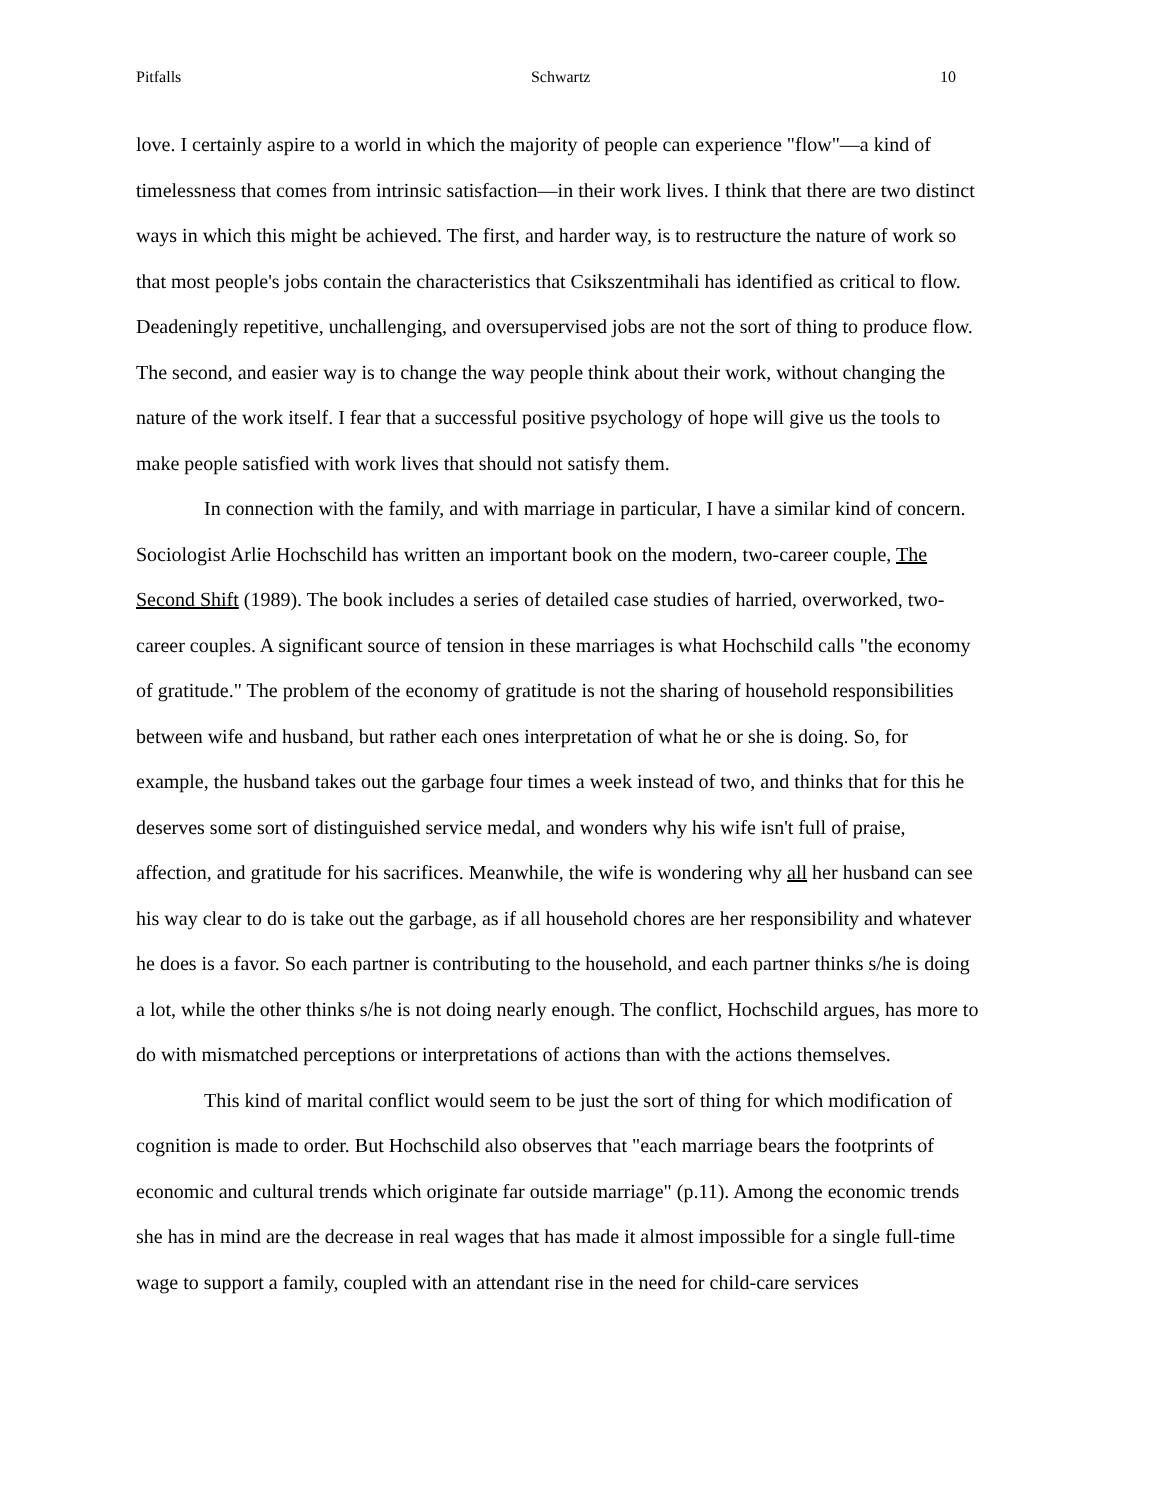Pitfalls Schwartz 10
love. I certainly aspire to a world in which the majority of people can experience "flow"—a kind of timelessness that comes from intrinsic satisfaction—in their work lives. I think that there are two distinct ways in which this might be achieved. The first, and harder way, is to restructure the nature of work so that most people's jobs contain the characteristics that Csikszentmihali has identified as critical to flow. Deadeningly repetitive, unchallenging, and oversupervised jobs are not the sort of thing to produce flow. The second, and easier way is to change the way people think about their work, without changing the nature of the work itself. I fear that a successful positive psychology of hope will give us the tools to make people satisfied with work lives that should not satisfy them.
In connection with the family, and with marriage in particular, I have a similar kind of concern. Sociologist Arlie Hochschild has written an important book on the modern, two-career couple, The Second Shift (1989). The book includes a series of detailed case studies of harried, overworked, two-career couples. A significant source of tension in these marriages is what Hochschild calls "the economy of gratitude." The problem of the economy of gratitude is not the sharing of household responsibilities between wife and husband, but rather each ones interpretation of what he or she is doing. So, for example, the husband takes out the garbage four times a week instead of two, and thinks that for this he deserves some sort of distinguished service medal, and wonders why his wife isn't full of praise, affection, and gratitude for his sacrifices. Meanwhile, the wife is wondering why all her husband can see his way clear to do is take out the garbage, as if all household chores are her responsibility and whatever he does is a favor. So each partner is contributing to the household, and each partner thinks s/he is doing a lot, while the other thinks s/he is not doing nearly enough. The conflict, Hochschild argues, has more to do with mismatched perceptions or interpretations of actions than with the actions themselves.
This kind of marital conflict would seem to be just the sort of thing for which modification of cognition is made to order. But Hochschild also observes that "each marriage bears the footprints of economic and cultural trends which originate far outside marriage" (p.11). Among the economic trends she has in mind are the decrease in real wages that has made it almost impossible for a single full-time wage to support a family, coupled with an attendant rise in the need for child-care services